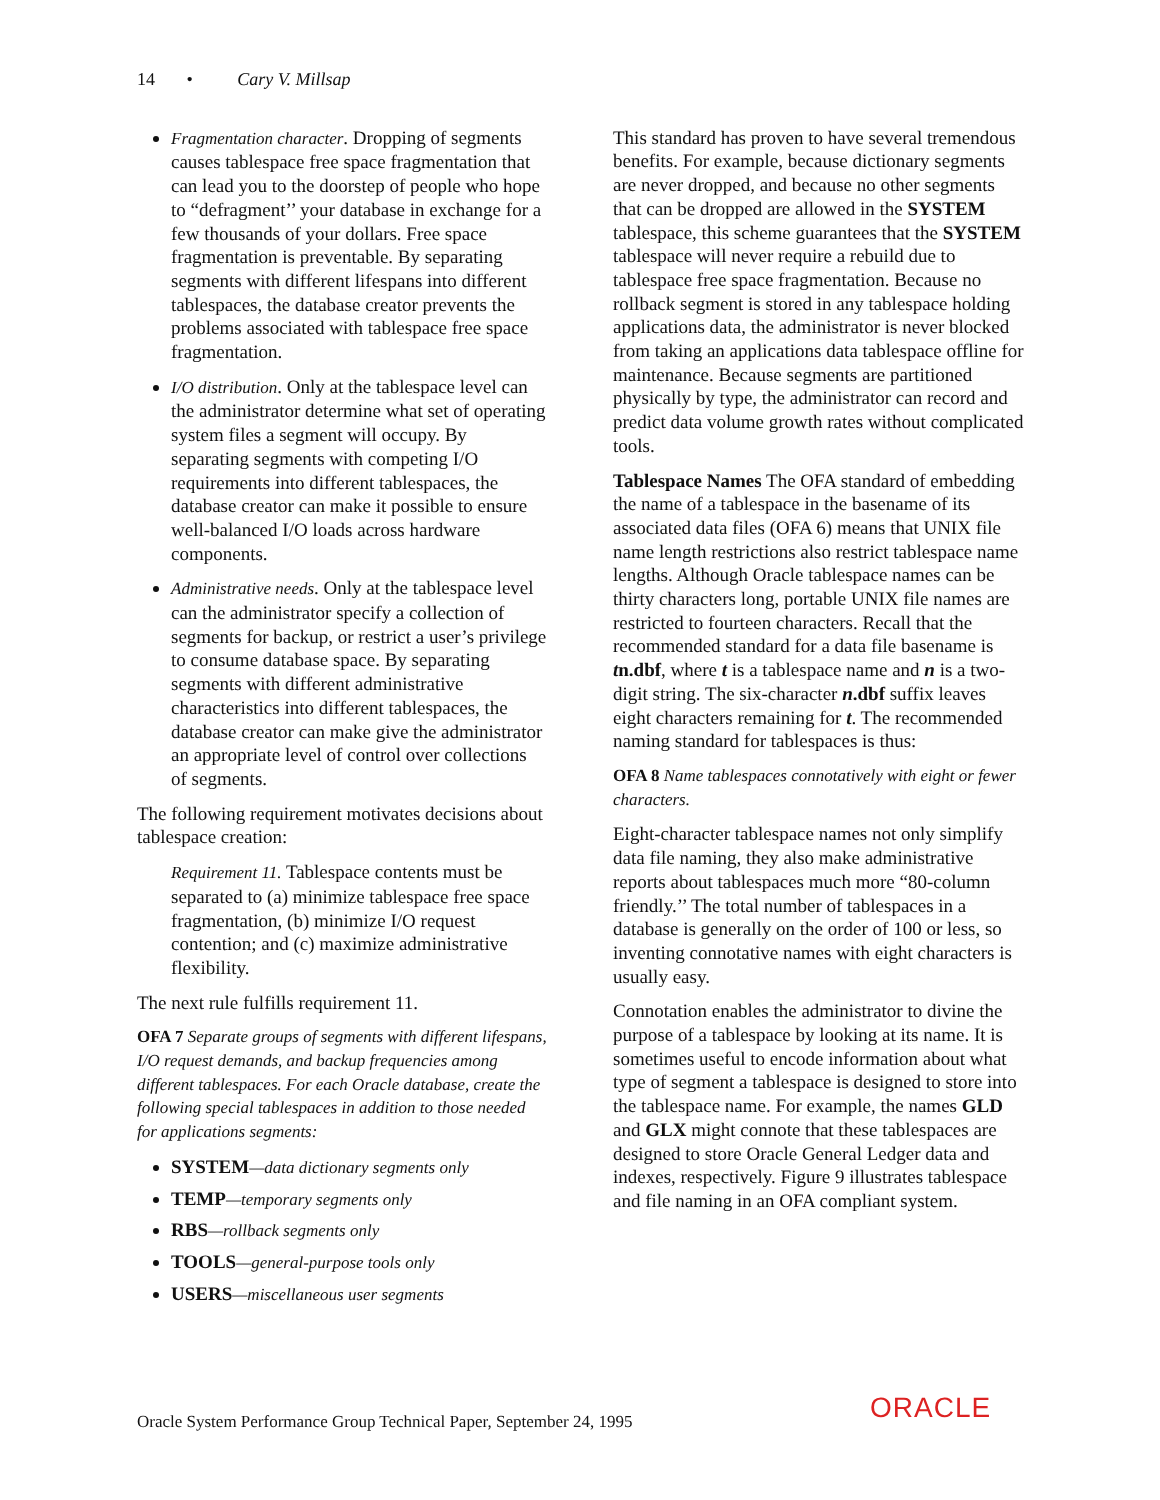14 • Cary V. Millsap
Fragmentation character. Dropping of segments causes tablespace free space fragmentation that can lead you to the doorstep of people who hope to “defragment’’ your database in exchange for a few thousands of your dollars. Free space fragmentation is preventable. By separating segments with different lifespans into different tablespaces, the database creator prevents the problems associated with tablespace free space fragmentation.
I/O distribution. Only at the tablespace level can the administrator determine what set of operating system files a segment will occupy. By separating segments with competing I/O requirements into different tablespaces, the database creator can make it possible to ensure well-balanced I/O loads across hardware components.
Administrative needs. Only at the tablespace level can the administrator specify a collection of segments for backup, or restrict a user’s privilege to consume database space. By separating segments with different administrative characteristics into different tablespaces, the database creator can make give the administrator an appropriate level of control over collections of segments.
The following requirement motivates decisions about tablespace creation:
Requirement 11. Tablespace contents must be separated to (a) minimize tablespace free space fragmentation, (b) minimize I/O request contention; and (c) maximize administrative flexibility.
The next rule fulfills requirement 11.
OFA 7 Separate groups of segments with different lifespans, I/O request demands, and backup frequencies among different tablespaces. For each Oracle database, create the following special tablespaces in addition to those needed for applications segments:
SYSTEM—data dictionary segments only
TEMP—temporary segments only
RBS—rollback segments only
TOOLS—general-purpose tools only
USERS—miscellaneous user segments
This standard has proven to have several tremendous benefits. For example, because dictionary segments are never dropped, and because no other segments that can be dropped are allowed in the SYSTEM tablespace, this scheme guarantees that the SYSTEM tablespace will never require a rebuild due to tablespace free space fragmentation. Because no rollback segment is stored in any tablespace holding applications data, the administrator is never blocked from taking an applications data tablespace offline for maintenance. Because segments are partitioned physically by type, the administrator can record and predict data volume growth rates without complicated tools.
Tablespace Names The OFA standard of embedding the name of a tablespace in the basename of its associated data files (OFA 6) means that UNIX file name length restrictions also restrict tablespace name lengths. Although Oracle tablespace names can be thirty characters long, portable UNIX file names are restricted to fourteen characters. Recall that the recommended standard for a data file basename is tn.dbf, where t is a tablespace name and n is a two-digit string. The six-character n.dbf suffix leaves eight characters remaining for t. The recommended naming standard for tablespaces is thus:
OFA 8 Name tablespaces connotatively with eight or fewer characters.
Eight-character tablespace names not only simplify data file naming, they also make administrative reports about tablespaces much more “80-column friendly.’’ The total number of tablespaces in a database is generally on the order of 100 or less, so inventing connotative names with eight characters is usually easy.
Connotation enables the administrator to divine the purpose of a tablespace by looking at its name. It is sometimes useful to encode information about what type of segment a tablespace is designed to store into the tablespace name. For example, the names GLD and GLX might connote that these tablespaces are designed to store Oracle General Ledger data and indexes, respectively. Figure 9 illustrates tablespace and file naming in an OFA compliant system.
Oracle System Performance Group Technical Paper, September 24, 1995
ORACLE